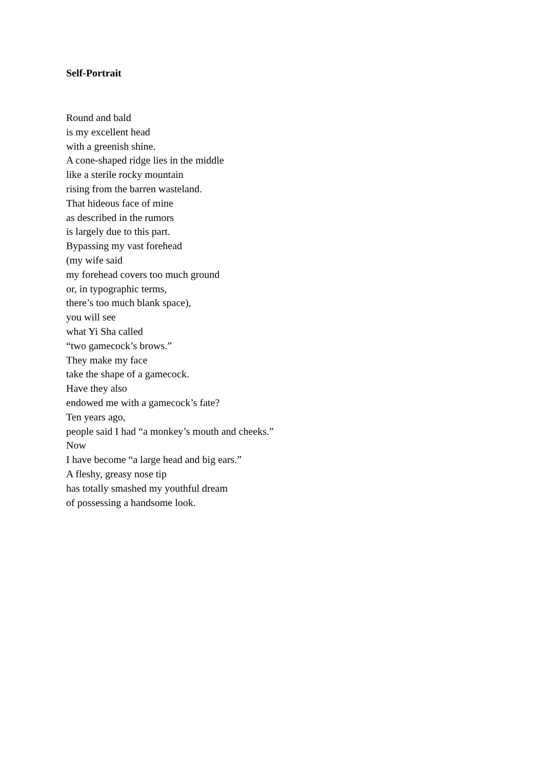Self-Portrait
Round and bald
is my excellent head
with a greenish shine.
A cone-shaped ridge lies in the middle
like a sterile rocky mountain
rising from the barren wasteland.
That hideous face of mine
as described in the rumors
is largely due to this part.
Bypassing my vast forehead
(my wife said
my forehead covers too much ground
or, in typographic terms,
there’s too much blank space),
you will see
what Yi Sha called
“two gamecock’s brows.”
They make my face
take the shape of a gamecock.
Have they also
endowed me with a gamecock’s fate?
Ten years ago,
people said I had “a monkey’s mouth and cheeks.”
Now
I have become “a large head and big ears.”
A fleshy, greasy nose tip
has totally smashed my youthful dream
of possessing a handsome look.